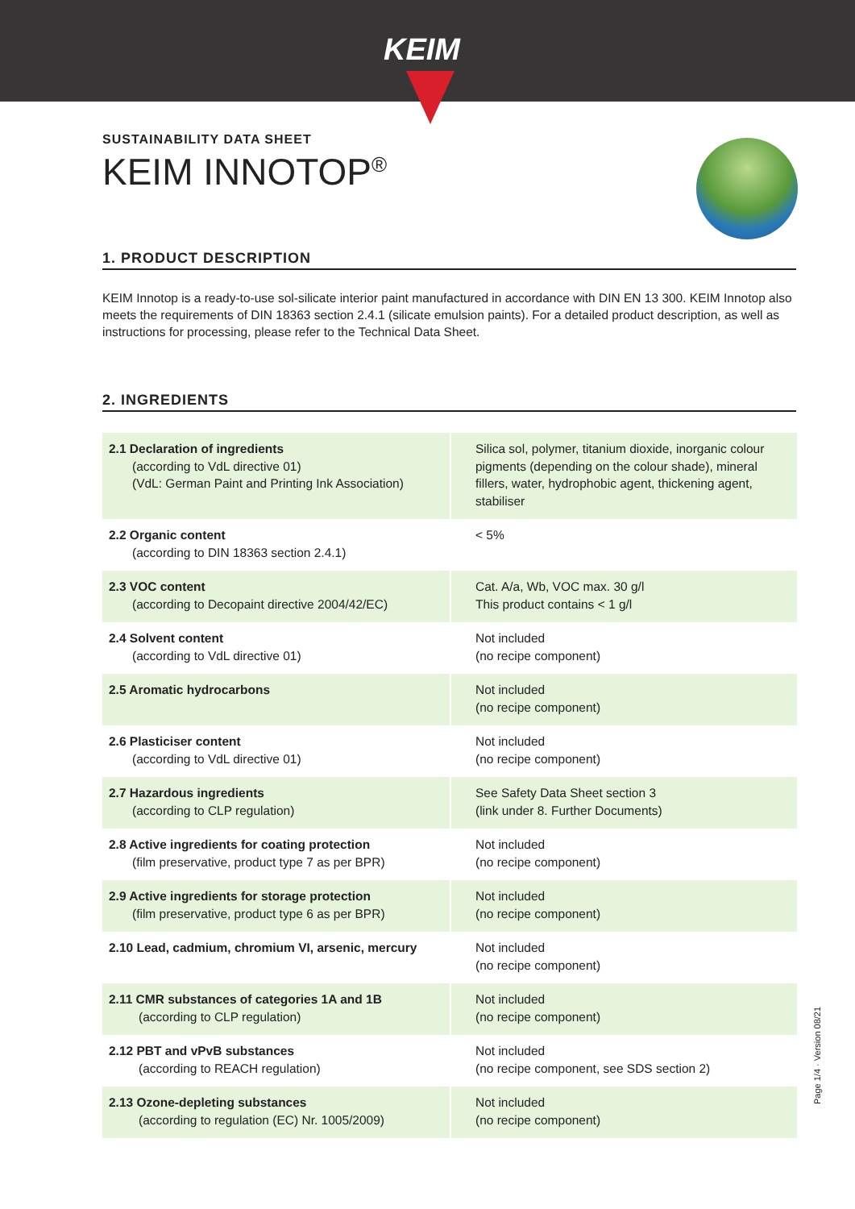KEIM
SUSTAINABILITY DATA SHEET
KEIM INNOTOP<sup>®</sup>
1. PRODUCT DESCRIPTION
KEIM Innotop is a ready-to-use sol-silicate interior paint manufactured in accordance with DIN EN 13 300. KEIM Innotop also meets the requirements of DIN 18363 section 2.4.1 (silicate emulsion paints). For a detailed product description, as well as instructions for processing, please refer to the Technical Data Sheet.
2. INGREDIENTS
| 2.1 Declaration of ingredients (according to VdL directive 01) (VdL: German Paint and Printing Ink Association) | Silica sol, polymer, titanium dioxide, inorganic colour pigments (depending on the colour shade), mineral fillers, water, hydrophobic agent, thickening agent, stabiliser |
| 2.2 Organic content (according to DIN 18363 section 2.4.1) | < 5% |
| 2.3 VOC content (according to Decopaint directive 2004/42/EC) | Cat. A/a, Wb, VOC max. 30 g/l This product contains < 1 g/l |
| 2.4 Solvent content (according to VdL directive 01) | Not included (no recipe component) |
| 2.5 Aromatic hydrocarbons | Not included (no recipe component) |
| 2.6 Plasticiser content (according to VdL directive 01) | Not included (no recipe component) |
| 2.7 Hazardous ingredients (according to CLP regulation) | See Safety Data Sheet section 3 (link under 8. Further Documents) |
| 2.8 Active ingredients for coating protection (film preservative, product type 7 as per BPR) | Not included (no recipe component) |
| 2.9 Active ingredients for storage protection (film preservative, product type 6 as per BPR) | Not included (no recipe component) |
| 2.10 Lead, cadmium, chromium VI, arsenic, mercury | Not included (no recipe component) |
| 2.11 CMR substances of categories 1A and 1B (according to CLP regulation) | Not included (no recipe component) |
| 2.12 PBT and vPvB substances (according to REACH regulation) | Not included (no recipe component, see SDS section 2) |
| 2.13 Ozone-depleting substances (according to regulation (EC) Nr. 1005/2009) | Not included (no recipe component) |
Page 1/4 · Version 08/21